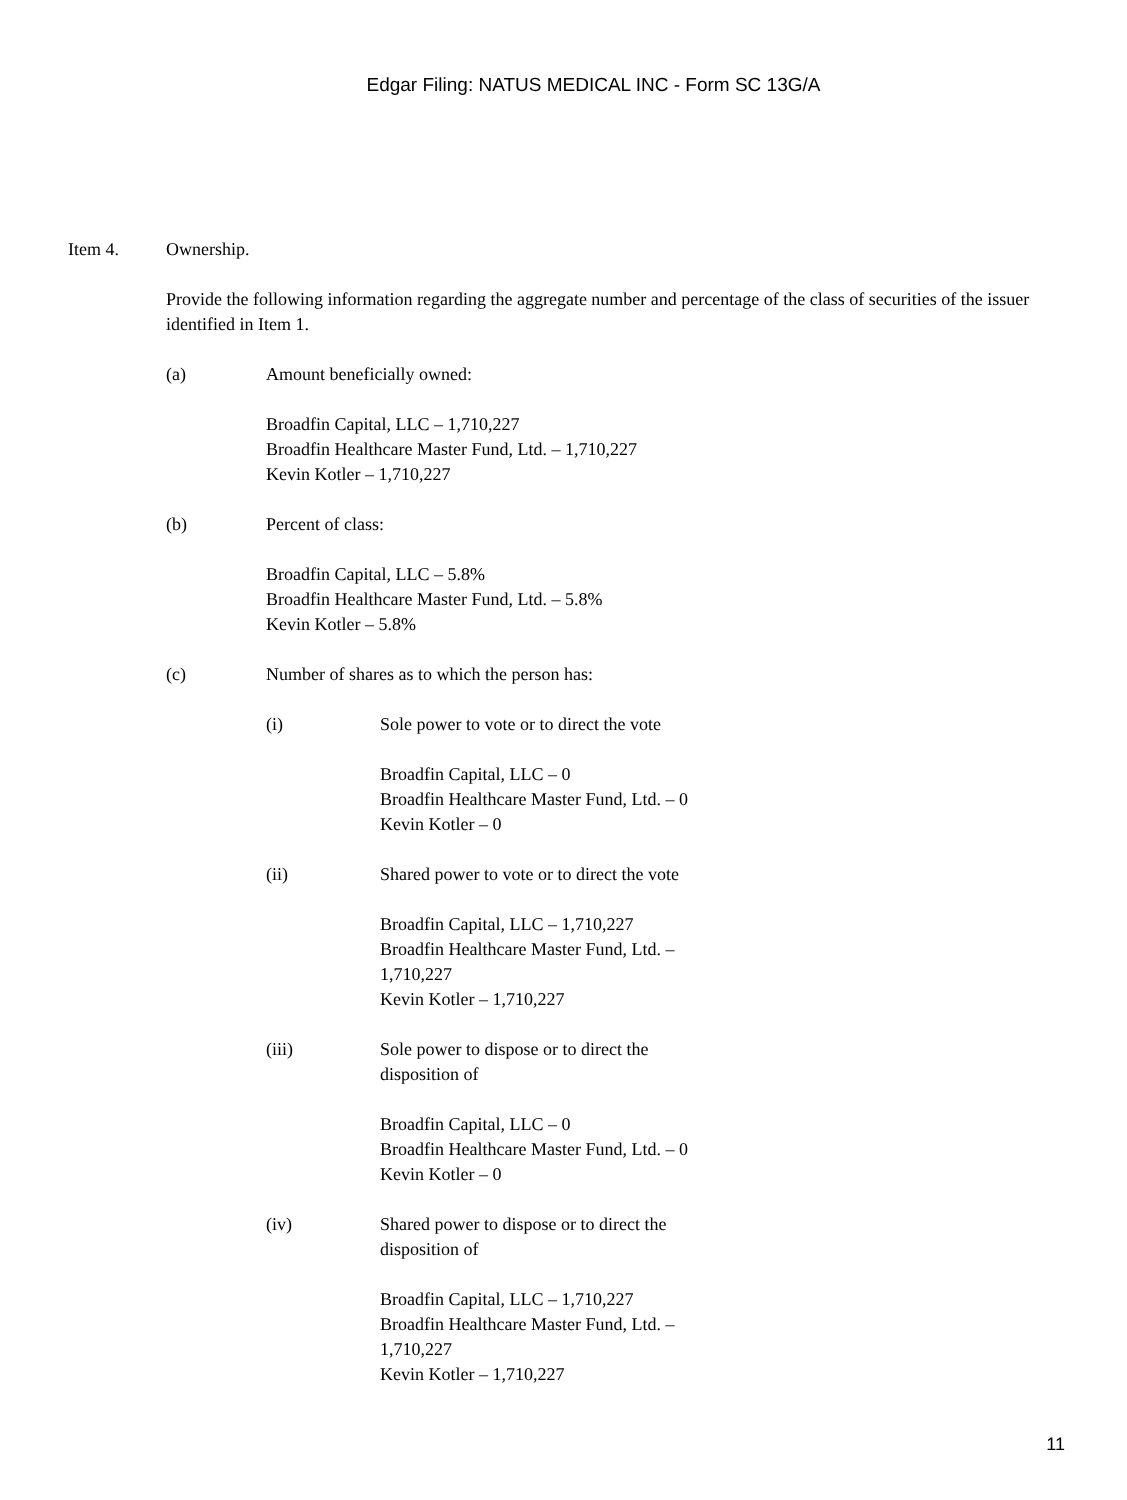Edgar Filing: NATUS MEDICAL INC - Form SC 13G/A
Item 4. Ownership.
Provide the following information regarding the aggregate number and percentage of the class of securities of the issuer identified in Item 1.
(a) Amount beneficially owned:
Broadfin Capital, LLC – 1,710,227
Broadfin Healthcare Master Fund, Ltd. – 1,710,227
Kevin Kotler – 1,710,227
(b) Percent of class:
Broadfin Capital, LLC – 5.8%
Broadfin Healthcare Master Fund, Ltd. – 5.8%
Kevin Kotler – 5.8%
(c) Number of shares as to which the person has:
(i) Sole power to vote or to direct the vote
Broadfin Capital, LLC – 0
Broadfin Healthcare Master Fund, Ltd. – 0
Kevin Kotler – 0
(ii) Shared power to vote or to direct the vote
Broadfin Capital, LLC – 1,710,227
Broadfin Healthcare Master Fund, Ltd. –
1,710,227
Kevin Kotler – 1,710,227
(iii) Sole power to dispose or to direct the
disposition of
Broadfin Capital, LLC – 0
Broadfin Healthcare Master Fund, Ltd. – 0
Kevin Kotler – 0
(iv) Shared power to dispose or to direct the
disposition of
Broadfin Capital, LLC – 1,710,227
Broadfin Healthcare Master Fund, Ltd. –
1,710,227
Kevin Kotler – 1,710,227
11